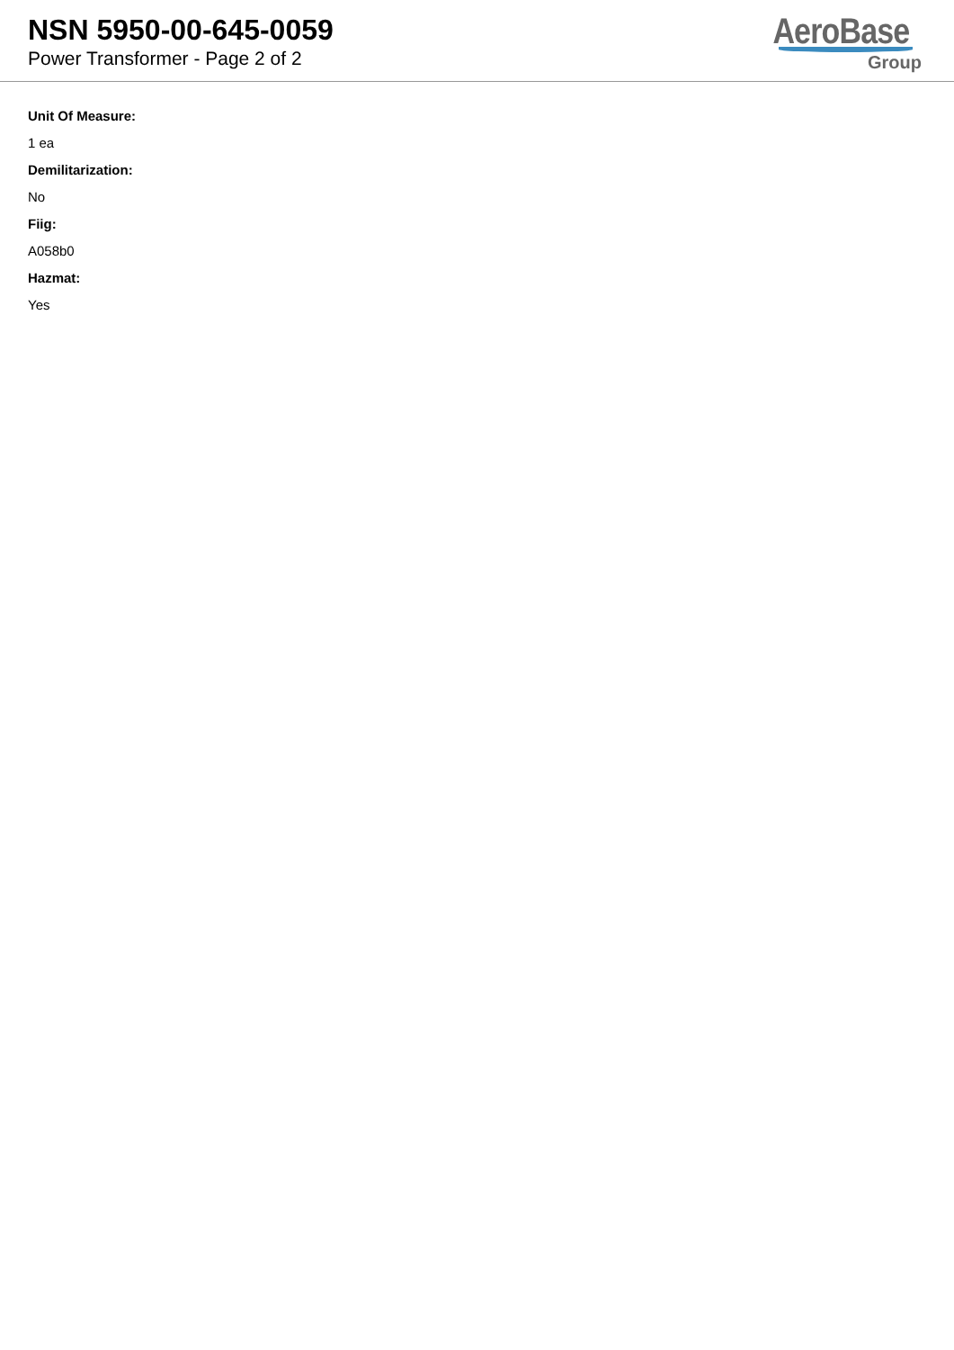NSN 5950-00-645-0059
Power Transformer - Page 2 of 2
AeroBase
Group
Unit Of Measure:
1 ea
Demilitarization:
No
Fiig:
A058b0
Hazmat:
Yes